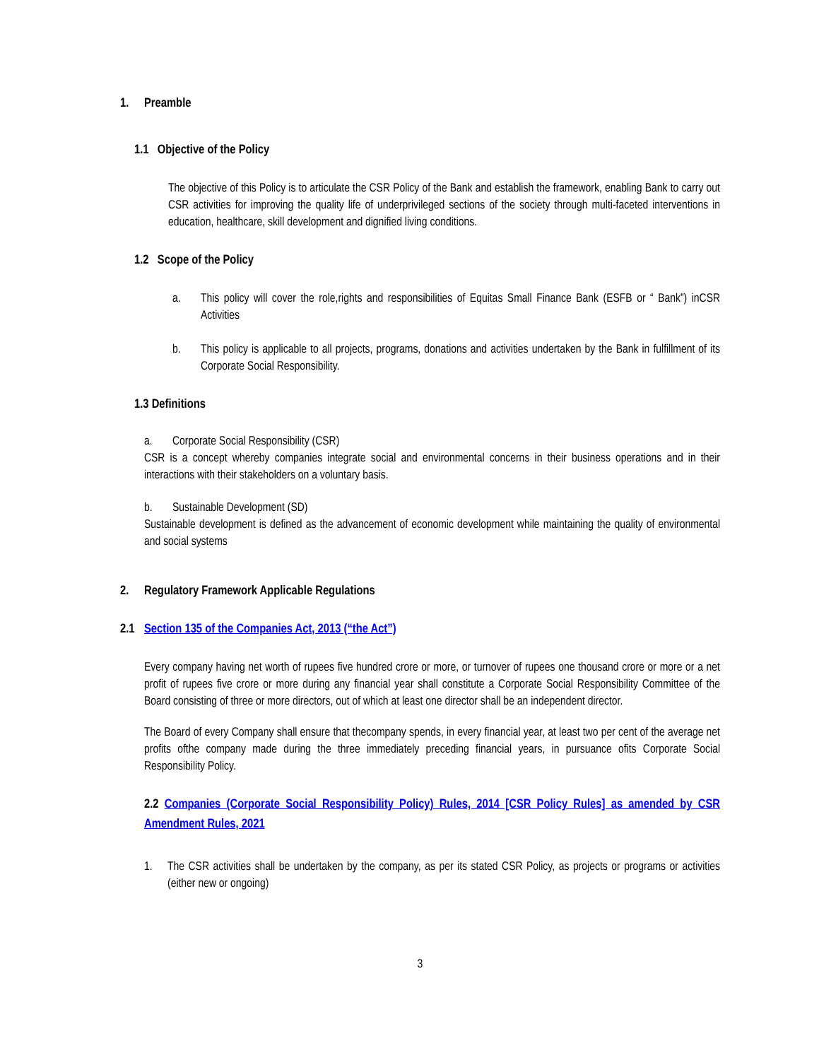1. Preamble
1.1 Objective of the Policy
The objective of this Policy is to articulate the CSR Policy of the Bank and establish the framework, enabling Bank to carry out CSR activities for improving the quality life of underprivileged sections of the society through multi-faceted interventions in education, healthcare, skill development and dignified living conditions.
1.2 Scope of the Policy
a. This policy will cover the role,rights and responsibilities of Equitas Small Finance Bank (ESFB or “ Bank”) inCSR Activities
b. This policy is applicable to all projects, programs, donations and activities undertaken by the Bank in fulfillment of its Corporate Social Responsibility.
1.3 Definitions
a. Corporate Social Responsibility (CSR)
CSR is a concept whereby companies integrate social and environmental concerns in their business operations and in their interactions with their stakeholders on a voluntary basis.
b. Sustainable Development (SD)
Sustainable development is defined as the advancement of economic development while maintaining the quality of environmental and social systems
2. Regulatory Framework Applicable Regulations
2.1 Section 135 of the Companies Act, 2013 (“the Act”)
Every company having net worth of rupees five hundred crore or more, or turnover of rupees one thousand crore or more or a net profit of rupees five crore or more during any financial year shall constitute a Corporate Social Responsibility Committee of the Board consisting of three or more directors, out of which at least one director shall be an independent director.
The Board of every Company shall ensure that thecompany spends, in every financial year, at least two per cent of the average net profits ofthe company made during the three immediately preceding financial years, in pursuance ofits Corporate Social Responsibility Policy.
2.2 Companies (Corporate Social Responsibility Policy) Rules, 2014 [CSR Policy Rules] as amended by CSR Amendment Rules, 2021
1. The CSR activities shall be undertaken by the company, as per its stated CSR Policy, as projects or programs or activities (either new or ongoing)
3